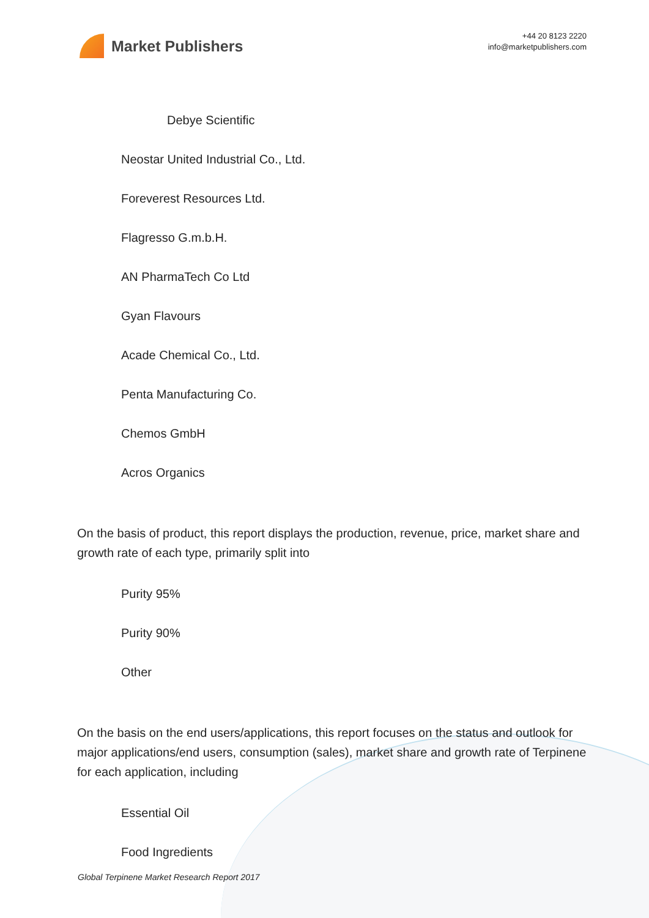Market Publishers
+44 20 8123 2220
info@marketpublishers.com
Debye Scientific
Neostar United Industrial Co., Ltd.
Foreverest Resources Ltd.
Flagresso G.m.b.H.
AN PharmaTech Co Ltd
Gyan Flavours
Acade Chemical Co., Ltd.
Penta Manufacturing Co.
Chemos GmbH
Acros Organics
On the basis of product, this report displays the production, revenue, price, market share and growth rate of each type, primarily split into
Purity 95%
Purity 90%
Other
On the basis on the end users/applications, this report focuses on the status and outlook for major applications/end users, consumption (sales), market share and growth rate of Terpinene for each application, including
Essential Oil
Food Ingredients
Global Terpinene Market Research Report 2017